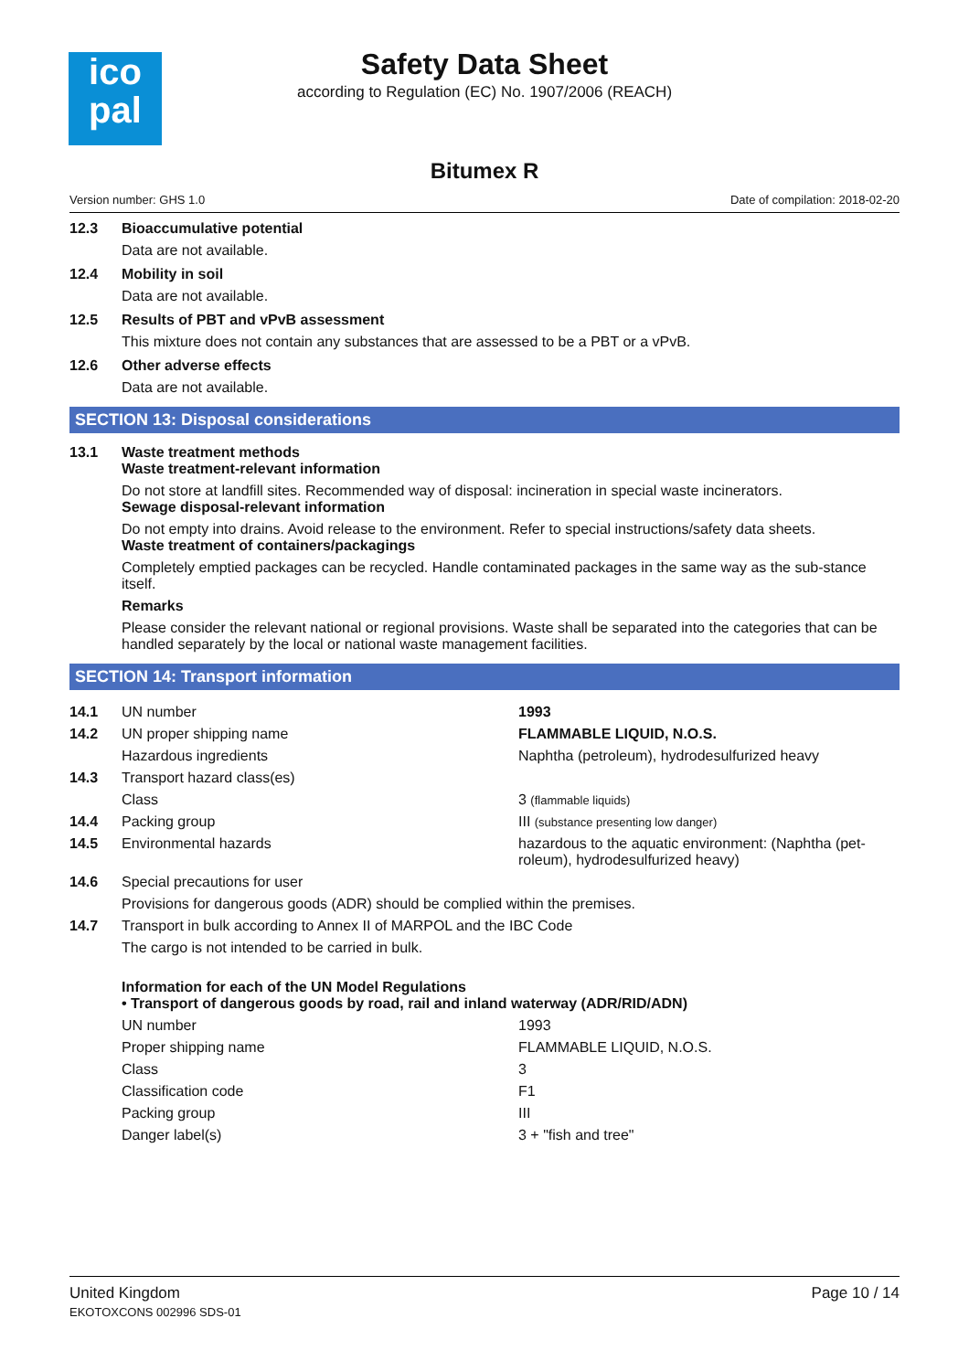ico
pal
Safety Data Sheet
according to Regulation (EC) No. 1907/2006 (REACH)
Bitumex R
Version number: GHS 1.0 Date of compilation: 2018-02-20
12.3 Bioaccumulative potential
Data are not available.
12.4 Mobility in soil
Data are not available.
12.5 Results of PBT and vPvB assessment
This mixture does not contain any substances that are assessed to be a PBT or a vPvB.
12.6 Other adverse effects
Data are not available.
SECTION 13: Disposal considerations
13.1 Waste treatment methods
Waste treatment-relevant information
Do not store at landfill sites. Recommended way of disposal: incineration in special waste incinerators.
Sewage disposal-relevant information
Do not empty into drains. Avoid release to the environment. Refer to special instructions/safety data sheets.
Waste treatment of containers/packagings
Completely emptied packages can be recycled. Handle contaminated packages in the same way as the sub-stance itself.
Remarks
Please consider the relevant national or regional provisions. Waste shall be separated into the categories that can be handled separately by the local or national waste management facilities.
SECTION 14: Transport information
| 14.1 | UN number | 1993 |
| 14.2 | UN proper shipping name | FLAMMABLE LIQUID, N.O.S. |
| | Hazardous ingredients | Naphtha (petroleum), hydrodesulfurized heavy |
| 14.3 | Transport hazard class(es) | |
| | Class | 3 (flammable liquids) |
| 14.4 | Packing group | III (substance presenting low danger) |
| 14.5 | Environmental hazards | hazardous to the aquatic environment: (Naphtha (pet-roleum), hydrodesulfurized heavy) |
| 14.6 | Special precautions for user | |
| | Provisions for dangerous goods (ADR) should be complied within the premises. | |
| 14.7 | Transport in bulk according to Annex II of MARPOL and the IBC Code | |
| | The cargo is not intended to be carried in bulk. | |
| | Information for each of the UN Model Regulations • Transport of dangerous goods by road, rail and inland waterway (ADR/RID/ADN) | |
| | UN number | 1993 |
| | Proper shipping name | FLAMMABLE LIQUID, N.O.S. |
| | Class | 3 |
| | Classification code | F1 |
| | Packing group | III |
| | Danger label(s) | 3 + "fish and tree" |
United Kingdom
EKOTOXCONS 002996 SDS-01 Page 10 / 14